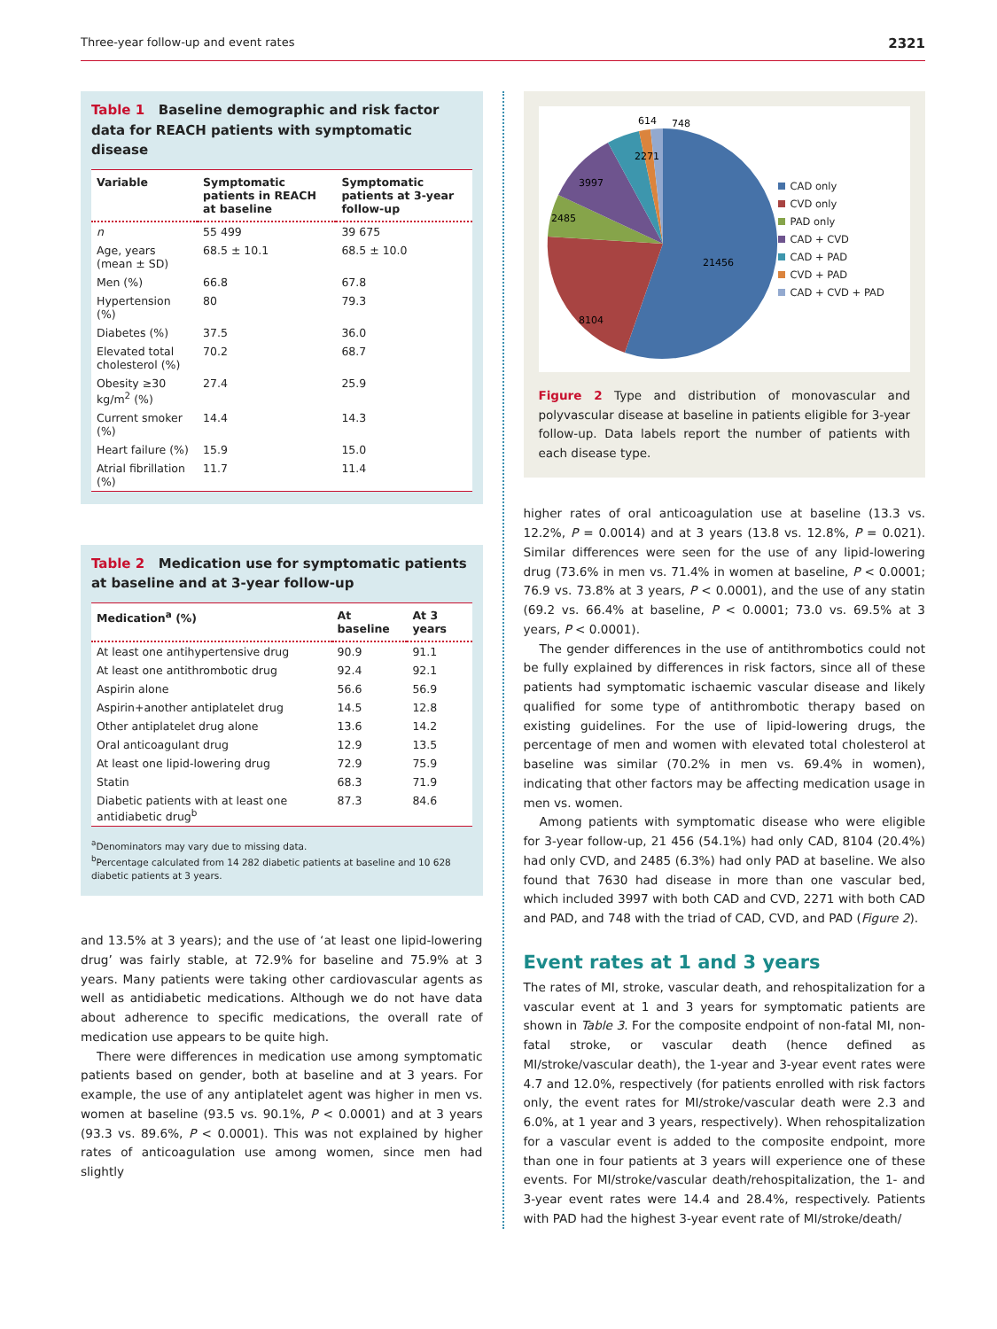Three-year follow-up and event rates 2321
Table 1 Baseline demographic and risk factor data for REACH patients with symptomatic disease
| Variable | Symptomatic patients in REACH at baseline | Symptomatic patients at 3-year follow-up |
| --- | --- | --- |
| n | 55 499 | 39 675 |
| Age, years (mean ± SD) | 68.5 ± 10.1 | 68.5 ± 10.0 |
| Men (%) | 66.8 | 67.8 |
| Hypertension (%) | 80 | 79.3 |
| Diabetes (%) | 37.5 | 36.0 |
| Elevated total cholesterol (%) | 70.2 | 68.7 |
| Obesity ≥30 kg/m<sup>2</sup> (%) | 27.4 | 25.9 |
| Current smoker (%) | 14.4 | 14.3 |
| Heart failure (%) | 15.9 | 15.0 |
| Atrial fibrillation (%) | 11.7 | 11.4 |
Table 2 Medication use for symptomatic patients at baseline and at 3-year follow-up
| Medication<sup>a</sup> (%) | At baseline | At 3 years |
| --- | --- | --- |
| At least one antihypertensive drug | 90.9 | 91.1 |
| At least one antithrombotic drug | 92.4 | 92.1 |
| Aspirin alone | 56.6 | 56.9 |
| Aspirin+another antiplatelet drug | 14.5 | 12.8 |
| Other antiplatelet drug alone | 13.6 | 14.2 |
| Oral anticoagulant drug | 12.9 | 13.5 |
| At least one lipid-lowering drug | 72.9 | 75.9 |
| Statin | 68.3 | 71.9 |
| Diabetic patients with at least one antidiabetic drug<sup>b</sup> | 87.3 | 84.6 |
<sup>a</sup> Denominators may vary due to missing data.
<sup>b</sup> Percentage calculated from 14 282 diabetic patients at baseline and 10 628 diabetic patients at 3 years.
and 13.5% at 3 years); and the use of ‘at least one lipid-lowering drug’ was fairly stable, at 72.9% for baseline and 75.9% at 3 years. Many patients were taking other cardiovascular agents as well as antidiabetic medications. Although we do not have data about adherence to specific medications, the overall rate of medication use appears to be quite high.
There were differences in medication use among symptomatic patients based on gender, both at baseline and at 3 years. For example, the use of any antiplatelet agent was higher in men vs. women at baseline (93.5 vs. 90.1%, P < 0.0001) and at 3 years (93.3 vs. 89.6%, P < 0.0001). This was not explained by higher rates of anticoagulation use among women, since men had slightly
21456
8104
2485
3997
2271
614
748
CAD only
CVD only
PAD only
CAD + CVD
CAD + PAD
CVD + PAD
CAD + CVD + PAD
Figure 2 Type and distribution of monovascular and polyvascular disease at baseline in patients eligible for 3-year follow-up. Data labels report the number of patients with each disease type.
higher rates of oral anticoagulation use at baseline (13.3 vs. 12.2%, P = 0.0014) and at 3 years (13.8 vs. 12.8%, P = 0.021). Similar differences were seen for the use of any lipid-lowering drug (73.6% in men vs. 71.4% in women at baseline, P < 0.0001; 76.9 vs. 73.8% at 3 years, P < 0.0001), and the use of any statin (69.2 vs. 66.4% at baseline, P < 0.0001; 73.0 vs. 69.5% at 3 years, P < 0.0001).
The gender differences in the use of antithrombotics could not be fully explained by differences in risk factors, since all of these patients had symptomatic ischaemic vascular disease and likely qualified for some type of antithrombotic therapy based on existing guidelines. For the use of lipid-lowering drugs, the percentage of men and women with elevated total cholesterol at baseline was similar (70.2% in men vs. 69.4% in women), indicating that other factors may be affecting medication usage in men vs. women.
Among patients with symptomatic disease who were eligible for 3-year follow-up, 21 456 (54.1%) had only CAD, 8104 (20.4%) had only CVD, and 2485 (6.3%) had only PAD at baseline. We also found that 7630 had disease in more than one vascular bed, which included 3997 with both CAD and CVD, 2271 with both CAD and PAD, and 748 with the triad of CAD, CVD, and PAD (Figure 2).
Event rates at 1 and 3 years
The rates of MI, stroke, vascular death, and rehospitalization for a vascular event at 1 and 3 years for symptomatic patients are shown in Table 3. For the composite endpoint of non-fatal MI, non-fatal stroke, or vascular death (hence defined as MI/stroke/vascular death), the 1-year and 3-year event rates were 4.7 and 12.0%, respectively (for patients enrolled with risk factors only, the event rates for MI/stroke/vascular death were 2.3 and 6.0%, at 1 year and 3 years, respectively). When rehospitalization for a vascular event is added to the composite endpoint, more than one in four patients at 3 years will experience one of these events. For MI/stroke/vascular death/rehospitalization, the 1- and 3-year event rates were 14.4 and 28.4%, respectively. Patients with PAD had the highest 3-year event rate of MI/stroke/death/